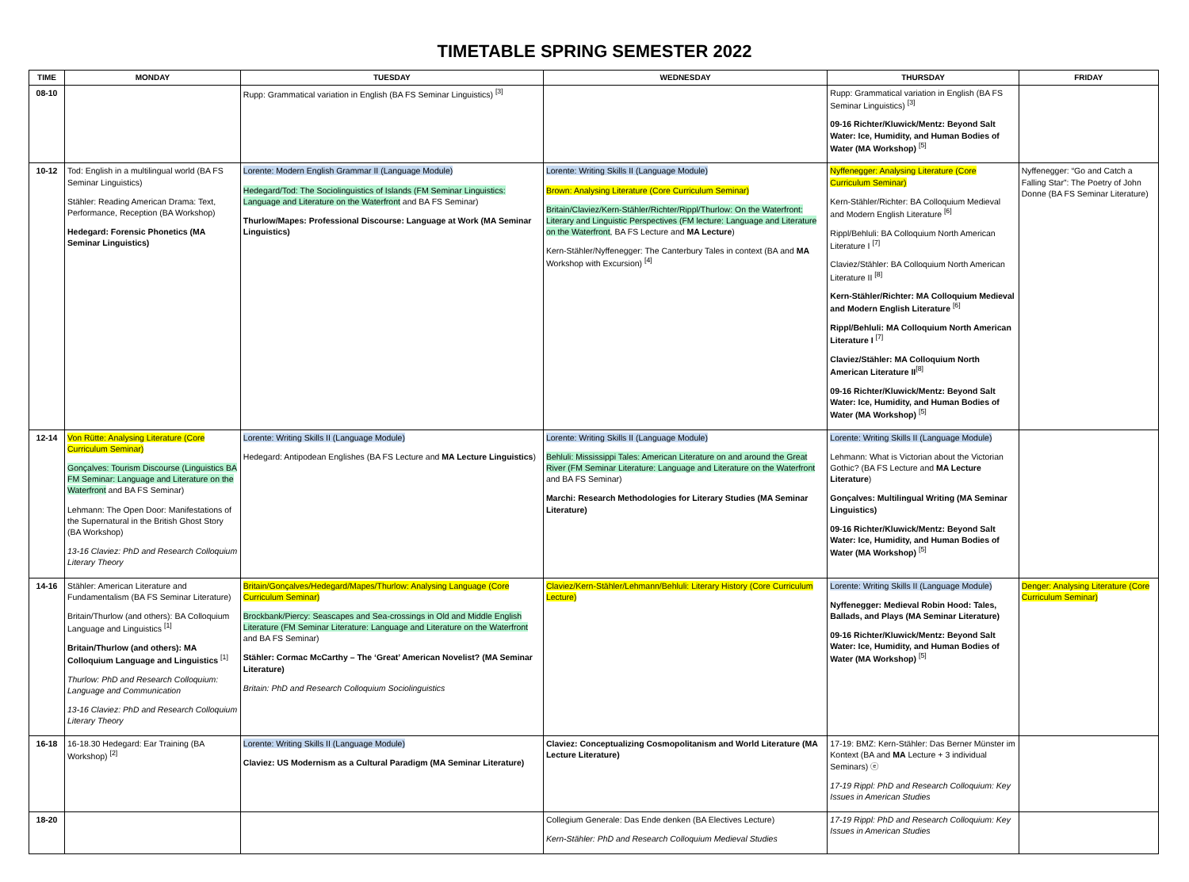TIMETABLE SPRING SEMESTER 2022
| TIME | MONDAY | TUESDAY | WEDNESDAY | THURSDAY | FRIDAY |
| --- | --- | --- | --- | --- | --- |
| 08-10 | | Rupp: Grammatical variation in English (BA FS Seminar Linguistics) <sup>[3]</sup> | | Rupp: Grammatical variation in English (BA FS Seminar Linguistics) <sup>[3]</sup> 09-16 Richter/Kluwick/Mentz: Beyond Salt Water: Ice, Humidity, and Human Bodies of Water (MA Workshop) <sup>[5]</sup> | |
| 10-12 | Tod: English in a multilingual world (BA FS Seminar Linguistics) Stähler: Reading American Drama: Text, Performance, Reception (BA Workshop) Hedegard: Forensic Phonetics (MA Seminar Linguistics) | Lorente: Modern English Grammar II (Language Module) Hedegard/Tod: The Sociolinguistics of Islands (FM Seminar Linguistics: Language and Literature on the Waterfront and BA FS Seminar) Thurlow/Mapes: Professional Discourse: Language at Work (MA Seminar Linguistics) | Lorente: Writing Skills II (Language Module) Brown: Analysing Literature (Core Curriculum Seminar) Britain/Claviez/Kern-Stähler/Richter/Rippl/Thurlow: On the Waterfront: Literary and Linguistic Perspectives (FM lecture: Language and Literature on the Waterfront , BA FS Lecture and MA Lecture ) Kern-Stähler/Nyffenegger: The Canterbury Tales in context (BA and MA Workshop with Excursion) <sup>[4]</sup> | Nyffenegger: Analysing Literature (Core Curriculum Seminar) Kern-Stähler/Richter: BA Colloquium Medieval and Modern English Literature <sup>[6]</sup> Rippl/Behluli: BA Colloquium North American Literature I <sup>[7]</sup> Claviez/Stähler: BA Colloquium North American Literature II <sup>[8]</sup> Kern-Stähler/Richter: MA Colloquium Medieval and Modern English Literature <sup>[6]</sup> Rippl/Behluli: MA Colloquium North American Literature I <sup>[7]</sup> Claviez/Stähler: MA Colloquium North American Literature II<sup>[8]</sup> 09-16 Richter/Kluwick/Mentz: Beyond Salt Water: Ice, Humidity, and Human Bodies of Water (MA Workshop) <sup>[5]</sup> | Nyffenegger: “Go and Catch a Falling Star”: The Poetry of John Donne (BA FS Seminar Literature) |
| 12-14 | Von Rütte: Analysing Literature (Core Curriculum Seminar) Gonçalves: Tourism Discourse (Linguistics BA FM Seminar: Language and Literature on the Waterfront and BA FS Seminar) Lehmann: The Open Door: Manifestations of the Supernatural in the British Ghost Story (BA Workshop) 13-16 Claviez: PhD and Research Colloquium Literary Theory | Lorente: Writing Skills II (Language Module) Hedegard: Antipodean Englishes (BA FS Lecture and MA Lecture Linguistics ) | Lorente: Writing Skills II (Language Module) Behluli: Mississippi Tales: American Literature on and around the Great River (FM Seminar Literature: Language and Literature on the Waterfront and BA FS Seminar) Marchi: Research Methodologies for Literary Studies (MA Seminar Literature) | Lorente: Writing Skills II (Language Module) Lehmann: What is Victorian about the Victorian Gothic? (BA FS Lecture and MA Lecture Literature ) Gonçalves: Multilingual Writing (MA Seminar Linguistics) 09-16 Richter/Kluwick/Mentz: Beyond Salt Water: Ice, Humidity, and Human Bodies of Water (MA Workshop) <sup>[5]</sup> | |
| 14-16 | Stähler: American Literature and Fundamentalism (BA FS Seminar Literature) Britain/Thurlow (and others): BA Colloquium Language and Linguistics <sup>[1]</sup> Britain/Thurlow (and others): MA Colloquium Language and Linguistics <sup>[1]</sup> Thurlow: PhD and Research Colloquium: Language and Communication 13-16 Claviez: PhD and Research Colloquium Literary Theory | Britain/Gonçalves/Hedegard/Mapes/Thurlow: Analysing Language (Core Curriculum Seminar) Brockbank/Piercy: Seascapes and Sea-crossings in Old and Middle English Literature (FM Seminar Literature: Language and Literature on the Waterfront and BA FS Seminar) Stähler: Cormac McCarthy – The ‘Great’ American Novelist? (MA Seminar Literature) Britain: PhD and Research Colloquium Sociolinguistics | Claviez/Kern-Stähler/Lehmann/Behluli: Literary History (Core Curriculum Lecture) | Lorente: Writing Skills II (Language Module) Nyffenegger: Medieval Robin Hood: Tales, Ballads, and Plays (MA Seminar Literature) 09-16 Richter/Kluwick/Mentz: Beyond Salt Water: Ice, Humidity, and Human Bodies of Water (MA Workshop) <sup>[5]</sup> | Denger: Analysing Literature (Core Curriculum Seminar) |
| 16-18 | 16-18.30 Hedegard: Ear Training (BA Workshop) <sup>[2]</sup> | Lorente: Writing Skills II (Language Module) Claviez: US Modernism as a Cultural Paradigm (MA Seminar Literature) | Claviez: Conceptualizing Cosmopolitanism and World Literature (MA Lecture Literature) | 17-19: BMZ: Kern-Stähler: Das Berner Münster im Kontext (BA and MA Lecture + 3 individual Seminars) ⓔ 17-19 Rippl: PhD and Research Colloquium: Key Issues in American Studies | |
| 18-20 | | | Collegium Generale: Das Ende denken (BA Electives Lecture) Kern-Stähler: PhD and Research Colloquium Medieval Studies | 17-19 Rippl: PhD and Research Colloquium: Key Issues in American Studies | |